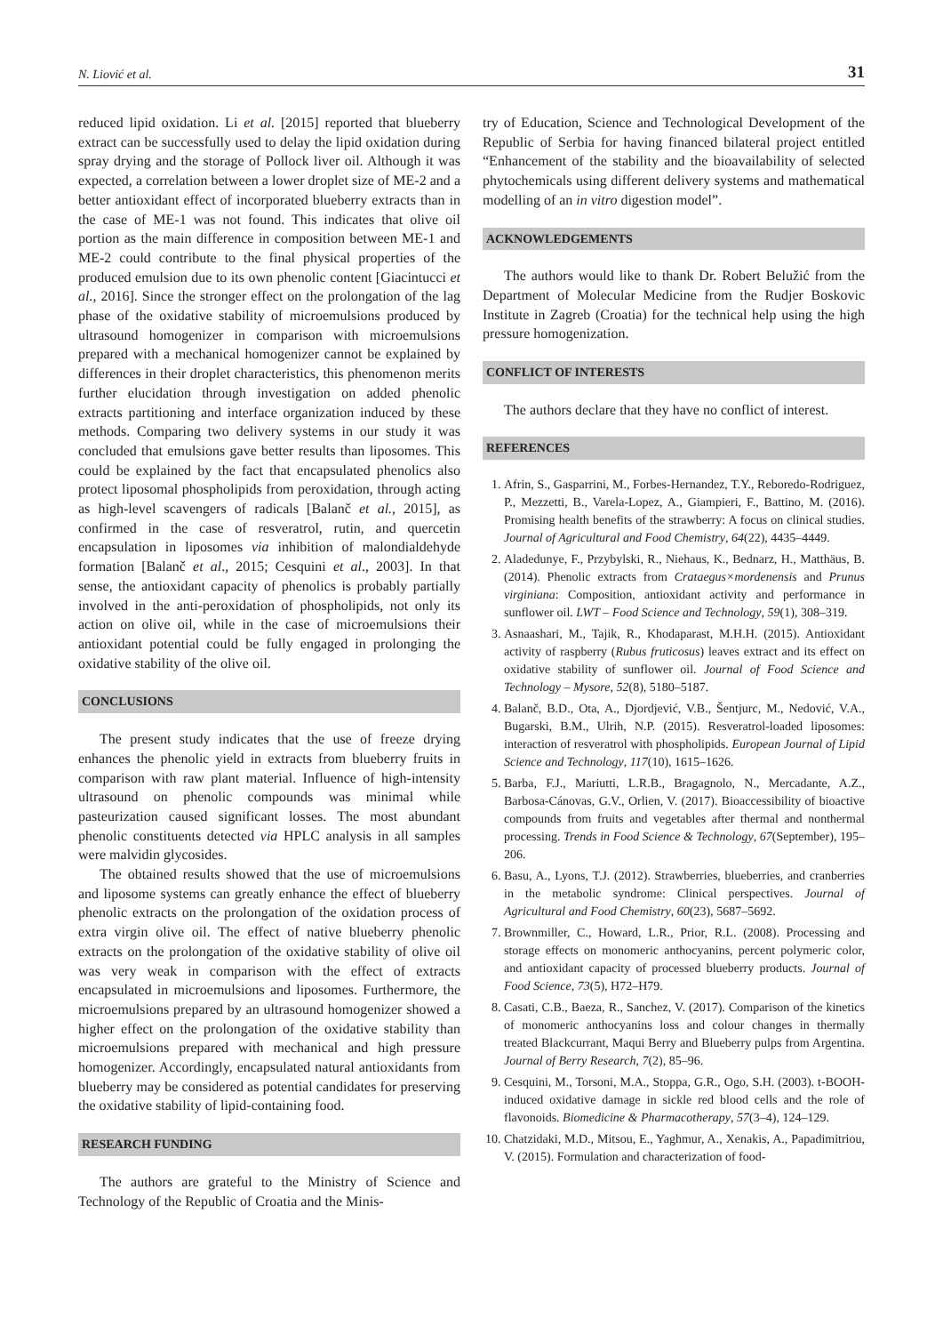N. Liović et al. 31
reduced lipid oxidation. Li et al. [2015] reported that blueberry extract can be successfully used to delay the lipid oxidation during spray drying and the storage of Pollock liver oil. Although it was expected, a correlation between a lower droplet size of ME-2 and a better antioxidant effect of incorporated blueberry extracts than in the case of ME-1 was not found. This indicates that olive oil portion as the main difference in composition between ME-1 and ME-2 could contribute to the final physical properties of the produced emulsion due to its own phenolic content [Giacintucci et al., 2016]. Since the stronger effect on the prolongation of the lag phase of the oxidative stability of microemulsions produced by ultrasound homogenizer in comparison with microemulsions prepared with a mechanical homogenizer cannot be explained by differences in their droplet characteristics, this phenomenon merits further elucidation through investigation on added phenolic extracts partitioning and interface organization induced by these methods. Comparing two delivery systems in our study it was concluded that emulsions gave better results than liposomes. This could be explained by the fact that encapsulated phenolics also protect liposomal phospholipids from peroxidation, through acting as high-level scavengers of radicals [Balanč et al., 2015], as confirmed in the case of resveratrol, rutin, and quercetin encapsulation in liposomes via inhibition of malondialdehyde formation [Balanč et al., 2015; Cesquini et al., 2003]. In that sense, the antioxidant capacity of phenolics is probably partially involved in the anti-peroxidation of phospholipids, not only its action on olive oil, while in the case of microemulsions their antioxidant potential could be fully engaged in prolonging the oxidative stability of the olive oil.
CONCLUSIONS
The present study indicates that the use of freeze drying enhances the phenolic yield in extracts from blueberry fruits in comparison with raw plant material. Influence of high-intensity ultrasound on phenolic compounds was minimal while pasteurization caused significant losses. The most abundant phenolic constituents detected via HPLC analysis in all samples were malvidin glycosides.
The obtained results showed that the use of microemulsions and liposome systems can greatly enhance the effect of blueberry phenolic extracts on the prolongation of the oxidation process of extra virgin olive oil. The effect of native blueberry phenolic extracts on the prolongation of the oxidative stability of olive oil was very weak in comparison with the effect of extracts encapsulated in microemulsions and liposomes. Furthermore, the microemulsions prepared by an ultrasound homogenizer showed a higher effect on the prolongation of the oxidative stability than microemulsions prepared with mechanical and high pressure homogenizer. Accordingly, encapsulated natural antioxidants from blueberry may be considered as potential candidates for preserving the oxidative stability of lipid-containing food.
RESEARCH FUNDING
The authors are grateful to the Ministry of Science and Technology of the Republic of Croatia and the Minis-
try of Education, Science and Technological Development of the Republic of Serbia for having financed bilateral project entitled “Enhancement of the stability and the bioavailability of selected phytochemicals using different delivery systems and mathematical modelling of an in vitro digestion model”.
ACKNOWLEDGEMENTS
The authors would like to thank Dr. Robert Belužić from the Department of Molecular Medicine from the Rudjer Boskovic Institute in Zagreb (Croatia) for the technical help using the high pressure homogenization.
CONFLICT OF INTERESTS
The authors declare that they have no conflict of interest.
REFERENCES
1. Afrin, S., Gasparrini, M., Forbes-Hernandez, T.Y., Reboredo-Rodriguez, P., Mezzetti, B., Varela-Lopez, A., Giampieri, F., Battino, M. (2016). Promising health benefits of the strawberry: A focus on clinical studies. Journal of Agricultural and Food Chemistry, 64(22), 4435–4449.
2. Aladedunye, F., Przybylski, R., Niehaus, K., Bednarz, H., Matthäus, B. (2014). Phenolic extracts from Crataegus×mordenensis and Prunus virginiana: Composition, antioxidant activity and performance in sunflower oil. LWT – Food Science and Technology, 59(1), 308–319.
3. Asnaashari, M., Tajik, R., Khodaparast, M.H.H. (2015). Antioxidant activity of raspberry (Rubus fruticosus) leaves extract and its effect on oxidative stability of sunflower oil. Journal of Food Science and Technology – Mysore, 52(8), 5180–5187.
4. Balanč, B.D., Ota, A., Djordjević, V.B., Šentjurc, M., Nedović, V.A., Bugarski, B.M., Ulrih, N.P. (2015). Resveratrol-loaded liposomes: interaction of resveratrol with phospholipids. European Journal of Lipid Science and Technology, 117(10), 1615–1626.
5. Barba, F.J., Mariutti, L.R.B., Bragagnolo, N., Mercadante, A.Z., Barbosa-Cánovas, G.V., Orlien, V. (2017). Bioaccessibility of bioactive compounds from fruits and vegetables after thermal and nonthermal processing. Trends in Food Science & Technology, 67(September), 195–206.
6. Basu, A., Lyons, T.J. (2012). Strawberries, blueberries, and cranberries in the metabolic syndrome: Clinical perspectives. Journal of Agricultural and Food Chemistry, 60(23), 5687–5692.
7. Brownmiller, C., Howard, L.R., Prior, R.L. (2008). Processing and storage effects on monomeric anthocyanins, percent polymeric color, and antioxidant capacity of processed blueberry products. Journal of Food Science, 73(5), H72–H79.
8. Casati, C.B., Baeza, R., Sanchez, V. (2017). Comparison of the kinetics of monomeric anthocyanins loss and colour changes in thermally treated Blackcurrant, Maqui Berry and Blueberry pulps from Argentina. Journal of Berry Research, 7(2), 85–96.
9. Cesquini, M., Torsoni, M.A., Stoppa, G.R., Ogo, S.H. (2003). t-BOOH-induced oxidative damage in sickle red blood cells and the role of flavonoids. Biomedicine & Pharmacotherapy, 57(3–4), 124–129.
10. Chatzidaki, M.D., Mitsou, E., Yaghmur, A., Xenakis, A., Papadimitriou, V. (2015). Formulation and characterization of food-